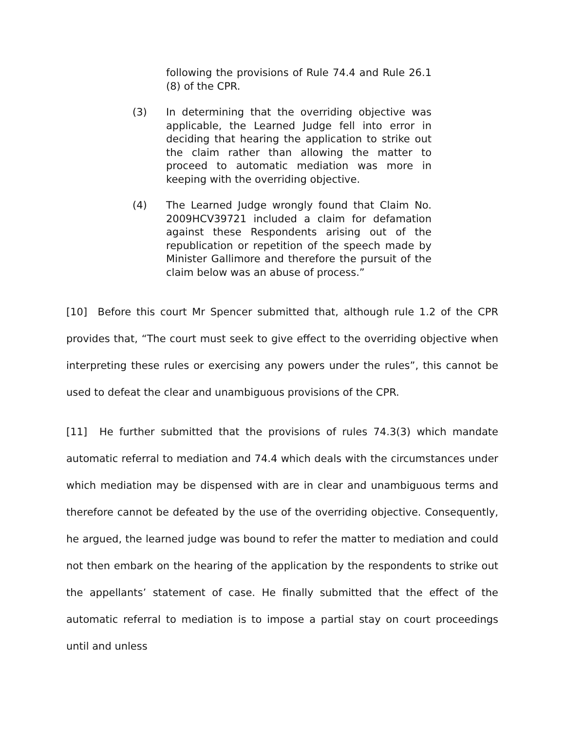following the provisions of Rule 74.4 and Rule 26.1 (8) of the CPR.
(3) In determining that the overriding objective was applicable, the Learned Judge fell into error in deciding that hearing the application to strike out the claim rather than allowing the matter to proceed to automatic mediation was more in keeping with the overriding objective.
(4) The Learned Judge wrongly found that Claim No. 2009HCV39721 included a claim for defamation against these Respondents arising out of the republication or repetition of the speech made by Minister Gallimore and therefore the pursuit of the claim below was an abuse of process.”
[10] Before this court Mr Spencer submitted that, although rule 1.2 of the CPR provides that, “The court must seek to give effect to the overriding objective when interpreting these rules or exercising any powers under the rules”, this cannot be used to defeat the clear and unambiguous provisions of the CPR.
[11] He further submitted that the provisions of rules 74.3(3) which mandate automatic referral to mediation and 74.4 which deals with the circumstances under which mediation may be dispensed with are in clear and unambiguous terms and therefore cannot be defeated by the use of the overriding objective. Consequently, he argued, the learned judge was bound to refer the matter to mediation and could not then embark on the hearing of the application by the respondents to strike out the appellants’ statement of case. He finally submitted that the effect of the automatic referral to mediation is to impose a partial stay on court proceedings until and unless